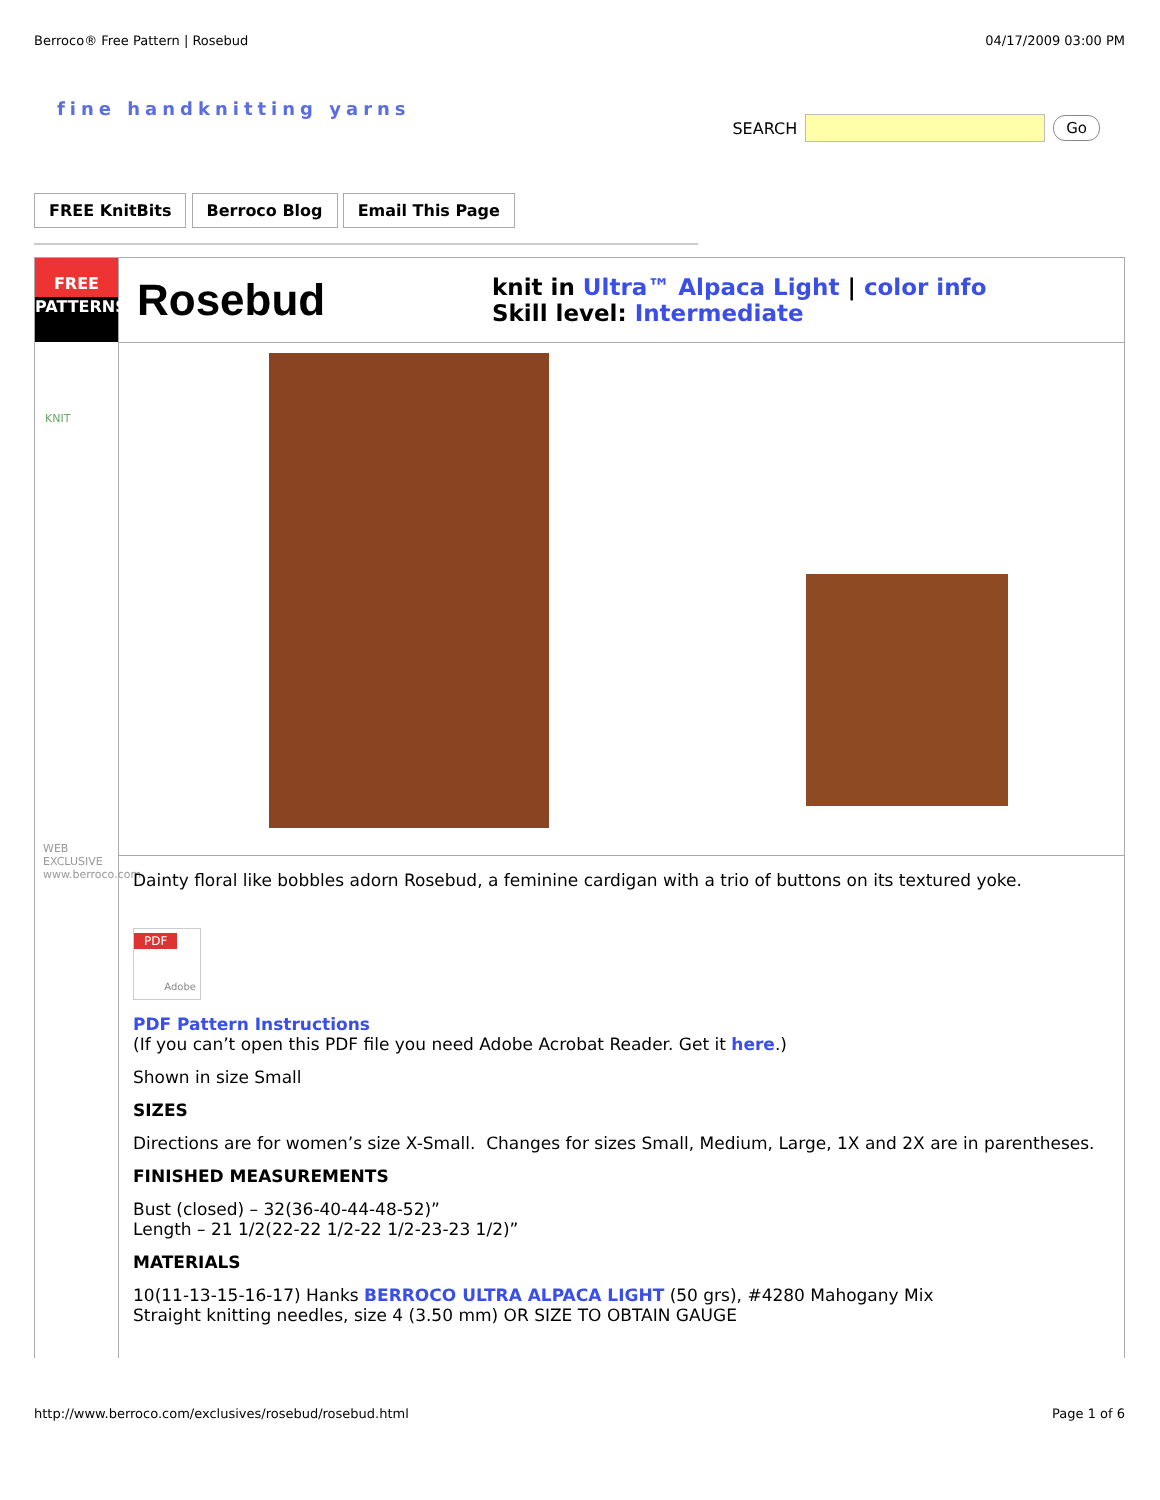Berroco® Free Pattern | Rosebud 04/17/2009 03:00 PM
fine handknitting yarns SEARCH
Go
FREE KnitBits Berroco Blog Email This Page
FREE
PATTERNS
KNIT
WEB EXCLUSIVE www.berroco.com
Rosebud
knit in Ultra™ Alpaca Light | color info
Skill level: Intermediate
Dainty floral like bobbles adorn Rosebud, a feminine cardigan with a trio of buttons on its textured yoke.
PDF
Adobe
PDF Pattern Instructions
(If you can’t open this PDF file you need Adobe Acrobat Reader. Get it here.)
Shown in size Small
SIZES
Directions are for women’s size X-Small. Changes for sizes Small, Medium, Large, 1X and 2X are in parentheses.
FINISHED MEASUREMENTS
Bust (closed) – 32(36-40-44-48-52)”
Length – 21 1/2(22-22 1/2-22 1/2-23-23 1/2)”
MATERIALS
10(11-13-15-16-17) Hanks BERROCO ULTRA ALPACA LIGHT (50 grs), #4280 Mahogany Mix
Straight knitting needles, size 4 (3.50 mm) OR SIZE TO OBTAIN GAUGE
http://www.berroco.com/exclusives/rosebud/rosebud.html Page 1 of 6